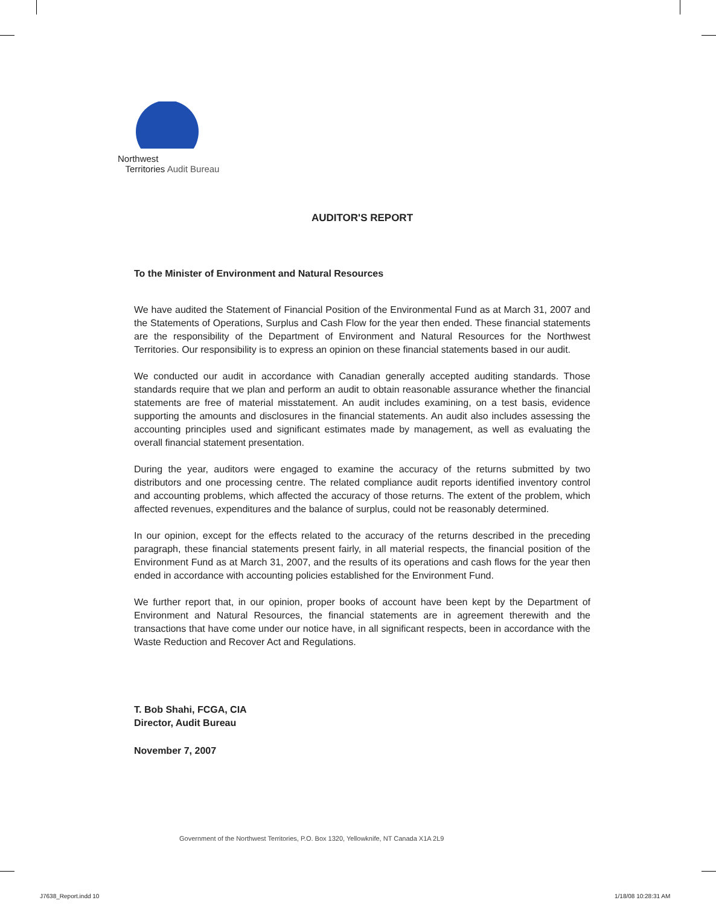Northwest
Territories Audit Bureau
AUDITOR'S REPORT
To the Minister of Environment and Natural Resources
We have audited the Statement of Financial Position of the Environmental Fund as at March 31, 2007 and the Statements of Operations, Surplus and Cash Flow for the year then ended. These financial statements are the responsibility of the Department of Environment and Natural Resources for the Northwest Territories. Our responsibility is to express an opinion on these financial statements based in our audit.
We conducted our audit in accordance with Canadian generally accepted auditing standards. Those standards require that we plan and perform an audit to obtain reasonable assurance whether the financial statements are free of material misstatement. An audit includes examining, on a test basis, evidence supporting the amounts and disclosures in the financial statements. An audit also includes assessing the accounting principles used and significant estimates made by management, as well as evaluating the overall financial statement presentation.
During the year, auditors were engaged to examine the accuracy of the returns submitted by two distributors and one processing centre. The related compliance audit reports identified inventory control and accounting problems, which affected the accuracy of those returns. The extent of the problem, which affected revenues, expenditures and the balance of surplus, could not be reasonably determined.
In our opinion, except for the effects related to the accuracy of the returns described in the preceding paragraph, these financial statements present fairly, in all material respects, the financial position of the Environment Fund as at March 31, 2007, and the results of its operations and cash flows for the year then ended in accordance with accounting policies established for the Environment Fund.
We further report that, in our opinion, proper books of account have been kept by the Department of Environment and Natural Resources, the financial statements are in agreement therewith and the transactions that have come under our notice have, in all significant respects, been in accordance with the Waste Reduction and Recover Act and Regulations.
T. Bob Shahi, FCGA, CIA
Director, Audit Bureau
November 7, 2007
Government of the Northwest Territories, P.O. Box 1320, Yellowknife, NT Canada X1A 2L9
J7638_Report.indd 10 1/18/08 10:28:31 AM